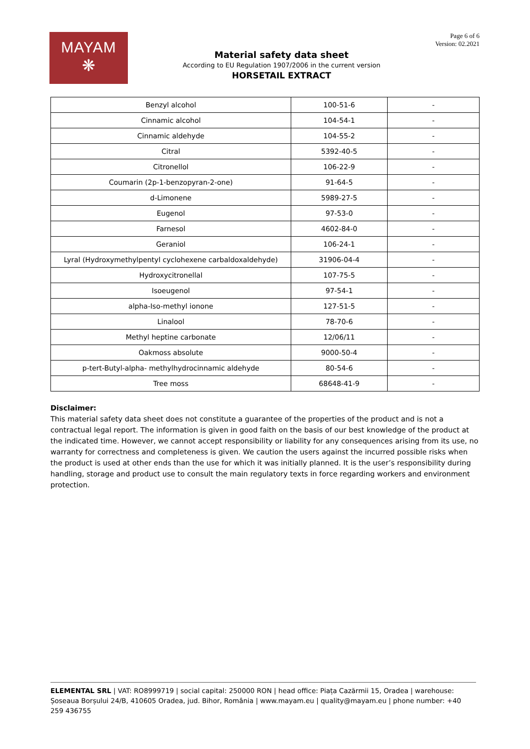MAYAM
❋
Material safety data sheet
According to EU Regulation 1907/2006 in the current version
HORSETAIL EXTRACT
Page 6 of 6
Version: 02.2021
| Benzyl alcohol | 100-51-6 | - |
| Cinnamic alcohol | 104-54-1 | - |
| Cinnamic aldehyde | 104-55-2 | - |
| Citral | 5392-40-5 | - |
| Citronellol | 106-22-9 | - |
| Coumarin (2p-1-benzopyran-2-one) | 91-64-5 | - |
| d-Limonene | 5989-27-5 | - |
| Eugenol | 97-53-0 | - |
| Farnesol | 4602-84-0 | - |
| Geraniol | 106-24-1 | - |
| Lyral (Hydroxymethylpentyl cyclohexene carbaldoxaldehyde) | 31906-04-4 | - |
| Hydroxycitronellal | 107-75-5 | - |
| Isoeugenol | 97-54-1 | - |
| alpha-Iso-methyl ionone | 127-51-5 | - |
| Linalool | 78-70-6 | - |
| Methyl heptine carbonate | 12/06/11 | - |
| Oakmoss absolute | 9000-50-4 | - |
| p-tert-Butyl-alpha- methylhydrocinnamic aldehyde | 80-54-6 | - |
| Tree moss | 68648-41-9 | - |
Disclaimer:
This material safety data sheet does not constitute a guarantee of the properties of the product and is not a contractual legal report. The information is given in good faith on the basis of our best knowledge of the product at the indicated time. However, we cannot accept responsibility or liability for any consequences arising from its use, no warranty for correctness and completeness is given. We caution the users against the incurred possible risks when the product is used at other ends than the use for which it was initially planned. It is the user’s responsibility during handling, storage and product use to consult the main regulatory texts in force regarding workers and environment protection.
ELEMENTAL SRL | VAT: RO8999719 | social capital: 250000 RON | head office: Piața Cazărmii 15, Oradea | warehouse: Șoseaua Borșului 24/B, 410605 Oradea, jud. Bihor, România | www.mayam.eu | quality@mayam.eu | phone number: +40 259 436755